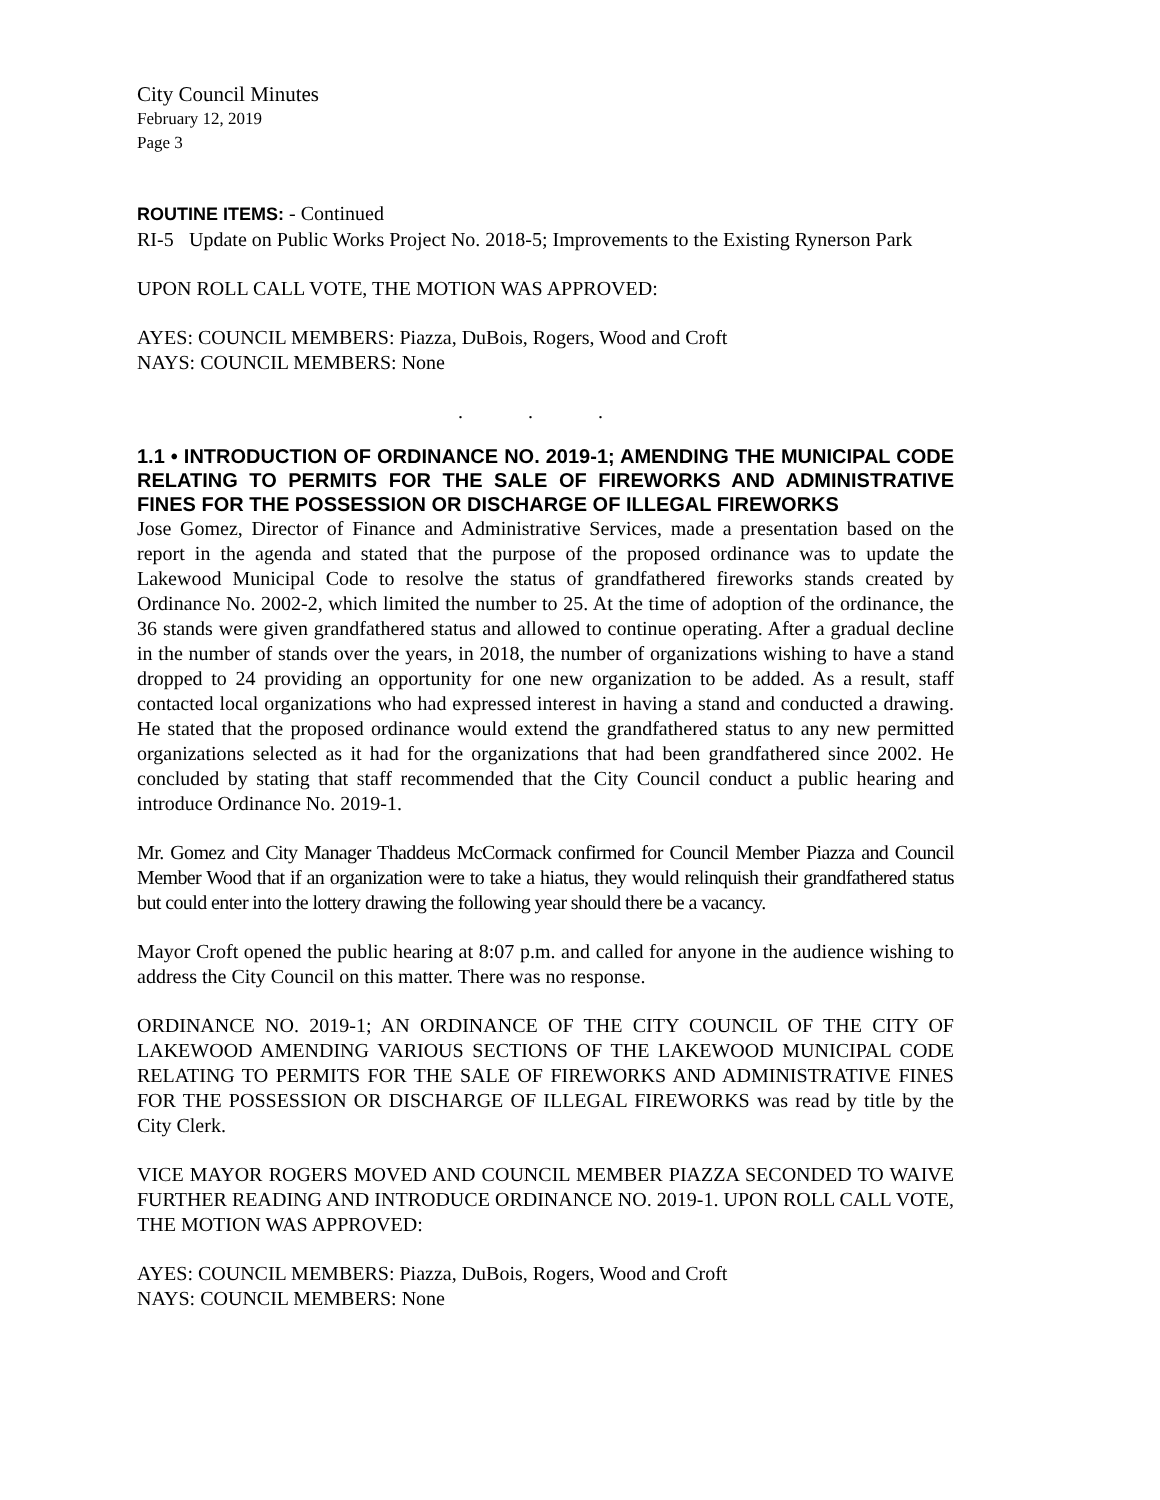City Council Minutes
February 12, 2019
Page 3
ROUTINE ITEMS: - Continued
RI-5 Update on Public Works Project No. 2018-5; Improvements to the Existing Rynerson Park
UPON ROLL CALL VOTE, THE MOTION WAS APPROVED:
AYES: COUNCIL MEMBERS: Piazza, DuBois, Rogers, Wood and Croft
NAYS: COUNCIL MEMBERS: None
. . .
1.1 • INTRODUCTION OF ORDINANCE NO. 2019-1; AMENDING THE MUNICIPAL CODE RELATING TO PERMITS FOR THE SALE OF FIREWORKS AND ADMINISTRATIVE FINES FOR THE POSSESSION OR DISCHARGE OF ILLEGAL FIREWORKS
Jose Gomez, Director of Finance and Administrative Services, made a presentation based on the report in the agenda and stated that the purpose of the proposed ordinance was to update the Lakewood Municipal Code to resolve the status of grandfathered fireworks stands created by Ordinance No. 2002-2, which limited the number to 25. At the time of adoption of the ordinance, the 36 stands were given grandfathered status and allowed to continue operating. After a gradual decline in the number of stands over the years, in 2018, the number of organizations wishing to have a stand dropped to 24 providing an opportunity for one new organization to be added. As a result, staff contacted local organizations who had expressed interest in having a stand and conducted a drawing. He stated that the proposed ordinance would extend the grandfathered status to any new permitted organizations selected as it had for the organizations that had been grandfathered since 2002. He concluded by stating that staff recommended that the City Council conduct a public hearing and introduce Ordinance No. 2019-1.
Mr. Gomez and City Manager Thaddeus McCormack confirmed for Council Member Piazza and Council Member Wood that if an organization were to take a hiatus, they would relinquish their grandfathered status but could enter into the lottery drawing the following year should there be a vacancy.
Mayor Croft opened the public hearing at 8:07 p.m. and called for anyone in the audience wishing to address the City Council on this matter. There was no response.
ORDINANCE NO. 2019-1; AN ORDINANCE OF THE CITY COUNCIL OF THE CITY OF LAKEWOOD AMENDING VARIOUS SECTIONS OF THE LAKEWOOD MUNICIPAL CODE RELATING TO PERMITS FOR THE SALE OF FIREWORKS AND ADMINISTRATIVE FINES FOR THE POSSESSION OR DISCHARGE OF ILLEGAL FIREWORKS was read by title by the City Clerk.
VICE MAYOR ROGERS MOVED AND COUNCIL MEMBER PIAZZA SECONDED TO WAIVE FURTHER READING AND INTRODUCE ORDINANCE NO. 2019-1. UPON ROLL CALL VOTE, THE MOTION WAS APPROVED:
AYES: COUNCIL MEMBERS: Piazza, DuBois, Rogers, Wood and Croft
NAYS: COUNCIL MEMBERS: None